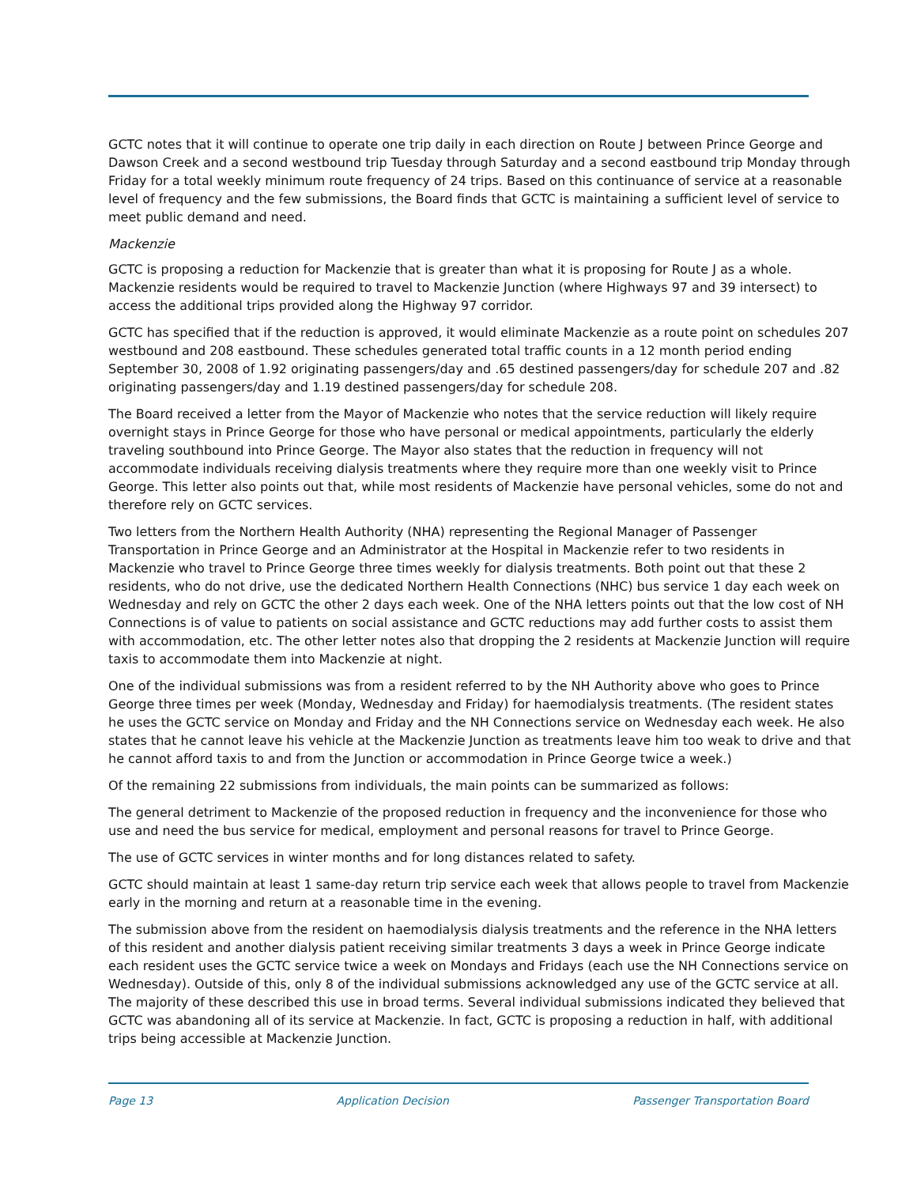GCTC notes that it will continue to operate one trip daily in each direction on Route J between Prince George and Dawson Creek and a second westbound trip Tuesday through Saturday and a second eastbound trip Monday through Friday for a total weekly minimum route frequency of 24 trips. Based on this continuance of service at a reasonable level of frequency and the few submissions, the Board finds that GCTC is maintaining a sufficient level of service to meet public demand and need.
Mackenzie
GCTC is proposing a reduction for Mackenzie that is greater than what it is proposing for Route J as a whole. Mackenzie residents would be required to travel to Mackenzie Junction (where Highways 97 and 39 intersect) to access the additional trips provided along the Highway 97 corridor.
GCTC has specified that if the reduction is approved, it would eliminate Mackenzie as a route point on schedules 207 westbound and 208 eastbound. These schedules generated total traffic counts in a 12 month period ending September 30, 2008 of 1.92 originating passengers/day and .65 destined passengers/day for schedule 207 and .82 originating passengers/day and 1.19 destined passengers/day for schedule 208.
The Board received a letter from the Mayor of Mackenzie who notes that the service reduction will likely require overnight stays in Prince George for those who have personal or medical appointments, particularly the elderly traveling southbound into Prince George. The Mayor also states that the reduction in frequency will not accommodate individuals receiving dialysis treatments where they require more than one weekly visit to Prince George. This letter also points out that, while most residents of Mackenzie have personal vehicles, some do not and therefore rely on GCTC services.
Two letters from the Northern Health Authority (NHA) representing the Regional Manager of Passenger Transportation in Prince George and an Administrator at the Hospital in Mackenzie refer to two residents in Mackenzie who travel to Prince George three times weekly for dialysis treatments. Both point out that these 2 residents, who do not drive, use the dedicated Northern Health Connections (NHC) bus service 1 day each week on Wednesday and rely on GCTC the other 2 days each week. One of the NHA letters points out that the low cost of NH Connections is of value to patients on social assistance and GCTC reductions may add further costs to assist them with accommodation, etc. The other letter notes also that dropping the 2 residents at Mackenzie Junction will require taxis to accommodate them into Mackenzie at night.
One of the individual submissions was from a resident referred to by the NH Authority above who goes to Prince George three times per week (Monday, Wednesday and Friday) for haemodialysis treatments. (The resident states he uses the GCTC service on Monday and Friday and the NH Connections service on Wednesday each week. He also states that he cannot leave his vehicle at the Mackenzie Junction as treatments leave him too weak to drive and that he cannot afford taxis to and from the Junction or accommodation in Prince George twice a week.)
Of the remaining 22 submissions from individuals, the main points can be summarized as follows:
The general detriment to Mackenzie of the proposed reduction in frequency and the inconvenience for those who use and need the bus service for medical, employment and personal reasons for travel to Prince George.
The use of GCTC services in winter months and for long distances related to safety.
GCTC should maintain at least 1 same-day return trip service each week that allows people to travel from Mackenzie early in the morning and return at a reasonable time in the evening.
The submission above from the resident on haemodialysis dialysis treatments and the reference in the NHA letters of this resident and another dialysis patient receiving similar treatments 3 days a week in Prince George indicate each resident uses the GCTC service twice a week on Mondays and Fridays (each use the NH Connections service on Wednesday). Outside of this, only 8 of the individual submissions acknowledged any use of the GCTC service at all. The majority of these described this use in broad terms. Several individual submissions indicated they believed that GCTC was abandoning all of its service at Mackenzie. In fact, GCTC is proposing a reduction in half, with additional trips being accessible at Mackenzie Junction.
Page 13 Application Decision Passenger Transportation Board